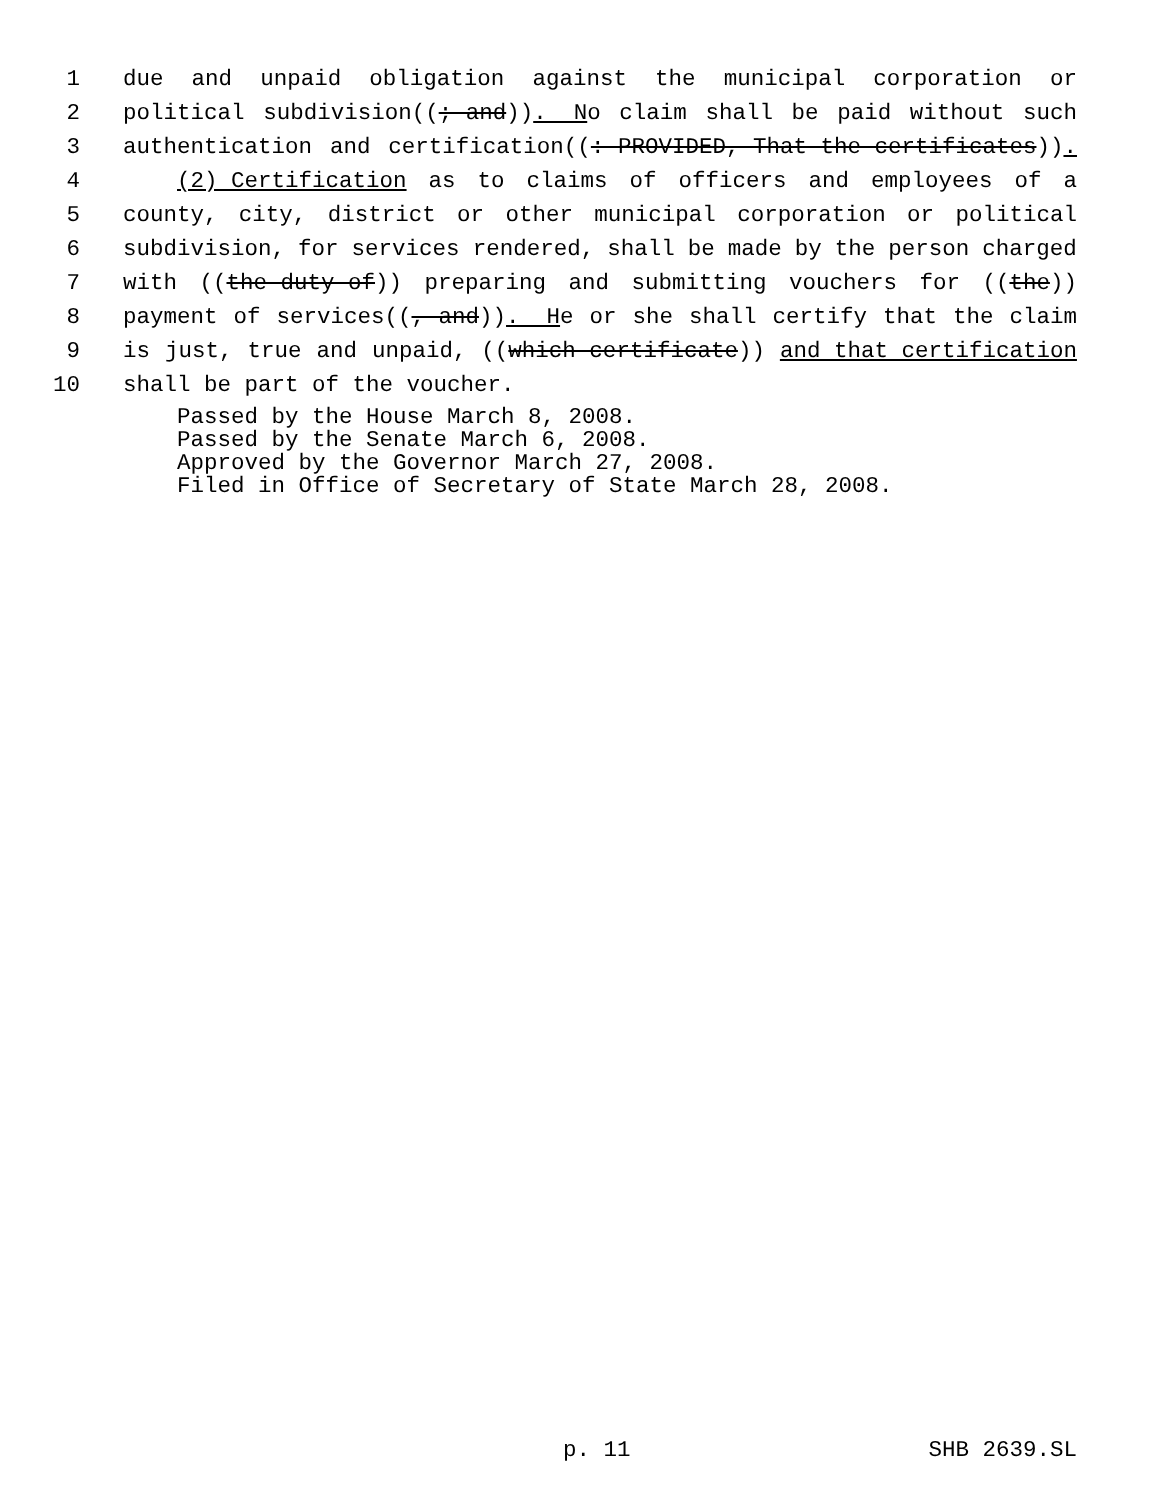1 due and unpaid obligation against the municipal corporation or
2 political subdivision((; and)). No claim shall be paid without such
3 authentication and certification((: PROVIDED, That the certificates)).
4 (2) Certification as to claims of officers and employees of a
5 county, city, district or other municipal corporation or political
6 subdivision, for services rendered, shall be made by the person charged
7 with ((the duty of)) preparing and submitting vouchers for ((the))
8 payment of services((, and)). He or she shall certify that the claim
9 is just, true and unpaid, ((which certificate)) and that certification
10 shall be part of the voucher.
Passed by the House March 8, 2008. Passed by the Senate March 6, 2008. Approved by the Governor March 27, 2008. Filed in Office of Secretary of State March 28, 2008.
p. 11 SHB 2639.SL